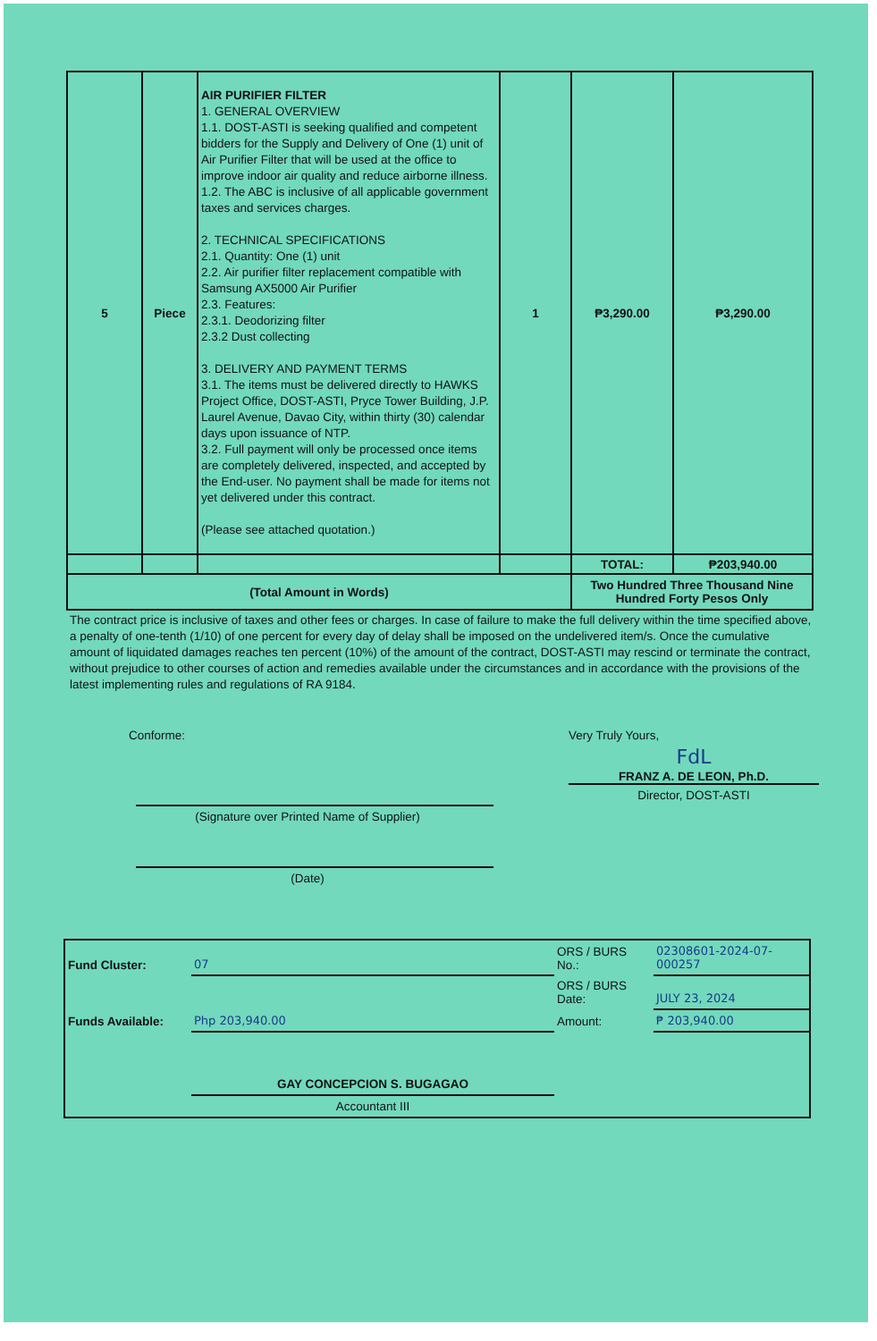| 5 | Piece | AIR PURIFIER FILTER 1. GENERAL OVERVIEW 1.1. DOST-ASTI is seeking qualified and competent bidders for the Supply and Delivery of One (1) unit of Air Purifier Filter that will be used at the office to improve indoor air quality and reduce airborne illness. 1.2. The ABC is inclusive of all applicable government taxes and services charges. 2. TECHNICAL SPECIFICATIONS 2.1. Quantity: One (1) unit 2.2. Air purifier filter replacement compatible with Samsung AX5000 Air Purifier 2.3. Features: 2.3.1. Deodorizing filter 2.3.2 Dust collecting 3. DELIVERY AND PAYMENT TERMS 3.1. The items must be delivered directly to HAWKS Project Office, DOST-ASTI, Pryce Tower Building, J.P. Laurel Avenue, Davao City, within thirty (30) calendar days upon issuance of NTP. 3.2. Full payment will only be processed once items are completely delivered, inspected, and accepted by the End-user. No payment shall be made for items not yet delivered under this contract. (Please see attached quotation.) | 1 | ₱3,290.00 | ₱3,290.00 |
| | | | | TOTAL: | ₱203,940.00 |
| (Total Amount in Words) | | | | Two Hundred Three Thousand Nine Hundred Forty Pesos Only | |
The contract price is inclusive of taxes and other fees or charges. In case of failure to make the full delivery within the time specified above, a penalty of one-tenth (1/10) of one percent for every day of delay shall be imposed on the undelivered item/s. Once the cumulative amount of liquidated damages reaches ten percent (10%) of the amount of the contract, DOST-ASTI may rescind or terminate the contract, without prejudice to other courses of action and remedies available under the circumstances and in accordance with the provisions of the latest implementing rules and regulations of RA 9184.
Conforme:
(Signature over Printed Name of Supplier)
(Date)
Very Truly Yours,
FdL
FRANZ A. DE LEON, Ph.D.
Director, DOST-ASTI
| Fund Cluster: | 07 | ORS / BURS No.: | 02308601-2024-07-000257 |
| | | ORS / BURS Date: | JULY 23, 2024 |
| Funds Available: | Php 203,940.00 | Amount: | ₱ 203,940.00 |
| | GAY CONCEPCION S. BUGAGAO | | |
| | Accountant III | | |